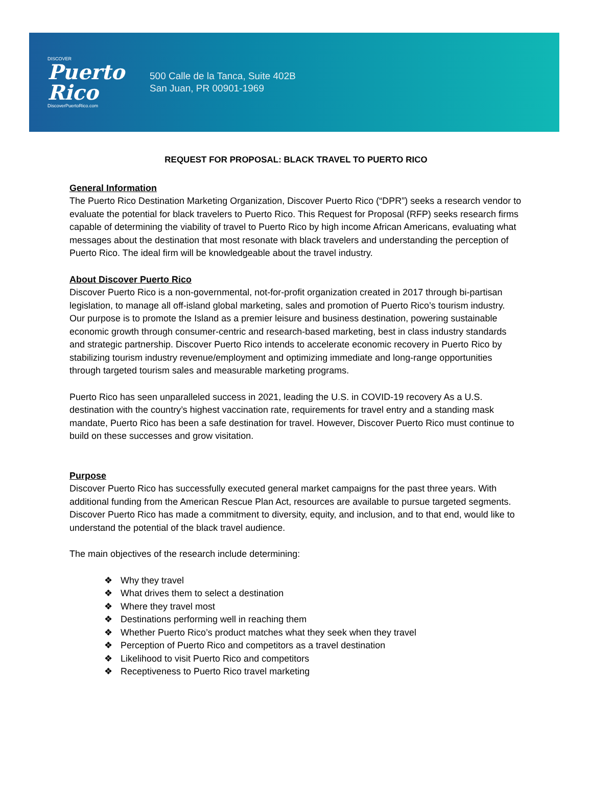DISCOVER
Puerto
Rico
DiscoverPuertoRico.com
500 Calle de la Tanca, Suite 402B
San Juan, PR 00901-1969
REQUEST FOR PROPOSAL: BLACK TRAVEL TO PUERTO RICO
General Information
The Puerto Rico Destination Marketing Organization, Discover Puerto Rico (“DPR”) seeks a research vendor to evaluate the potential for black travelers to Puerto Rico. This Request for Proposal (RFP) seeks research firms capable of determining the viability of travel to Puerto Rico by high income African Americans, evaluating what messages about the destination that most resonate with black travelers and understanding the perception of Puerto Rico. The ideal firm will be knowledgeable about the travel industry.
About Discover Puerto Rico
Discover Puerto Rico is a non-governmental, not-for-profit organization created in 2017 through bi-partisan legislation, to manage all off-island global marketing, sales and promotion of Puerto Rico’s tourism industry. Our purpose is to promote the Island as a premier leisure and business destination, powering sustainable economic growth through consumer-centric and research-based marketing, best in class industry standards and strategic partnership. Discover Puerto Rico intends to accelerate economic recovery in Puerto Rico by stabilizing tourism industry revenue/employment and optimizing immediate and long-range opportunities through targeted tourism sales and measurable marketing programs.
Puerto Rico has seen unparalleled success in 2021, leading the U.S. in COVID-19 recovery As a U.S. destination with the country’s highest vaccination rate, requirements for travel entry and a standing mask mandate, Puerto Rico has been a safe destination for travel. However, Discover Puerto Rico must continue to build on these successes and grow visitation.
Purpose
Discover Puerto Rico has successfully executed general market campaigns for the past three years. With additional funding from the American Rescue Plan Act, resources are available to pursue targeted segments. Discover Puerto Rico has made a commitment to diversity, equity, and inclusion, and to that end, would like to understand the potential of the black travel audience.
The main objectives of the research include determining:
❖ Why they travel
❖ What drives them to select a destination
❖ Where they travel most
❖ Destinations performing well in reaching them
❖ Whether Puerto Rico’s product matches what they seek when they travel
❖ Perception of Puerto Rico and competitors as a travel destination
❖ Likelihood to visit Puerto Rico and competitors
❖ Receptiveness to Puerto Rico travel marketing